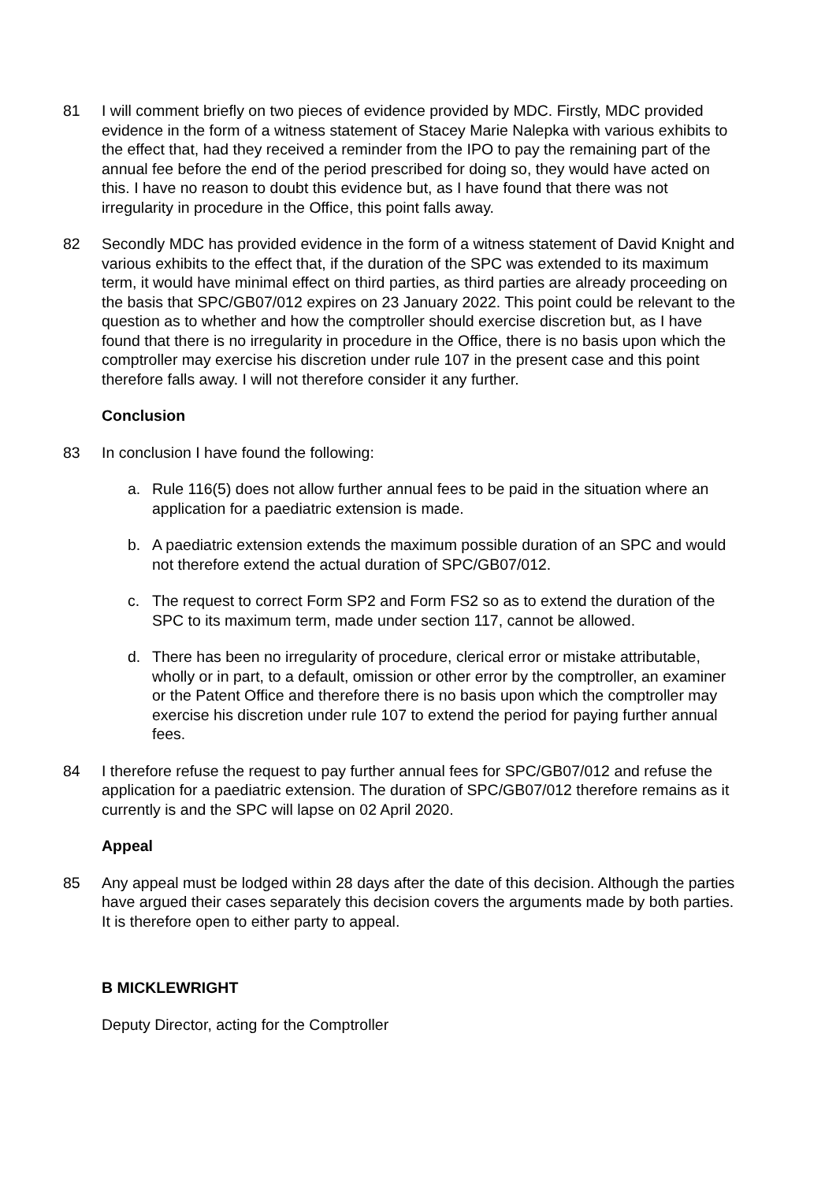81 I will comment briefly on two pieces of evidence provided by MDC. Firstly, MDC provided evidence in the form of a witness statement of Stacey Marie Nalepka with various exhibits to the effect that, had they received a reminder from the IPO to pay the remaining part of the annual fee before the end of the period prescribed for doing so, they would have acted on this. I have no reason to doubt this evidence but, as I have found that there was not irregularity in procedure in the Office, this point falls away.
82 Secondly MDC has provided evidence in the form of a witness statement of David Knight and various exhibits to the effect that, if the duration of the SPC was extended to its maximum term, it would have minimal effect on third parties, as third parties are already proceeding on the basis that SPC/GB07/012 expires on 23 January 2022. This point could be relevant to the question as to whether and how the comptroller should exercise discretion but, as I have found that there is no irregularity in procedure in the Office, there is no basis upon which the comptroller may exercise his discretion under rule 107 in the present case and this point therefore falls away. I will not therefore consider it any further.
Conclusion
83 In conclusion I have found the following:
a. Rule 116(5) does not allow further annual fees to be paid in the situation where an application for a paediatric extension is made.
b. A paediatric extension extends the maximum possible duration of an SPC and would not therefore extend the actual duration of SPC/GB07/012.
c. The request to correct Form SP2 and Form FS2 so as to extend the duration of the SPC to its maximum term, made under section 117, cannot be allowed.
d. There has been no irregularity of procedure, clerical error or mistake attributable, wholly or in part, to a default, omission or other error by the comptroller, an examiner or the Patent Office and therefore there is no basis upon which the comptroller may exercise his discretion under rule 107 to extend the period for paying further annual fees.
84 I therefore refuse the request to pay further annual fees for SPC/GB07/012 and refuse the application for a paediatric extension. The duration of SPC/GB07/012 therefore remains as it currently is and the SPC will lapse on 02 April 2020.
Appeal
85 Any appeal must be lodged within 28 days after the date of this decision. Although the parties have argued their cases separately this decision covers the arguments made by both parties. It is therefore open to either party to appeal.
B MICKLEWRIGHT
Deputy Director, acting for the Comptroller